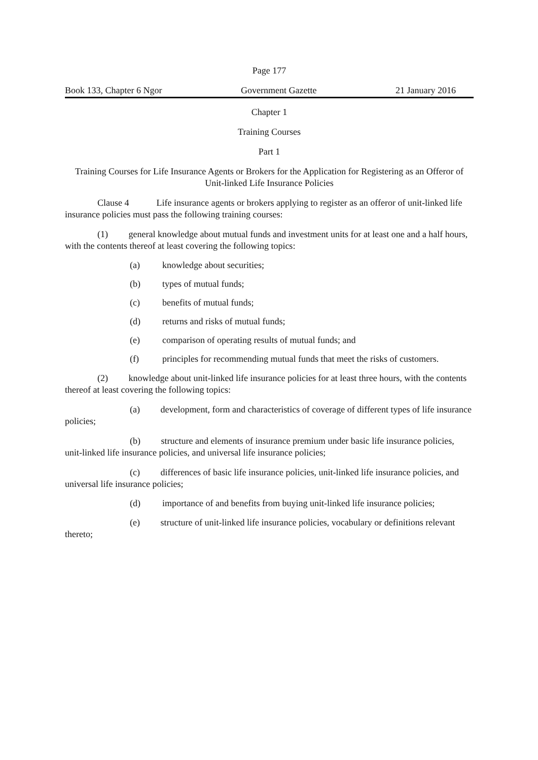Page 177
Book 133, Chapter 6 Ngor Government Gazette 21 January 2016
Chapter 1
Training Courses
Part 1
Training Courses for Life Insurance Agents or Brokers for the Application for Registering as an Offeror of Unit-linked Life Insurance Policies
Clause 4 Life insurance agents or brokers applying to register as an offeror of unit-linked life insurance policies must pass the following training courses:
(1) general knowledge about mutual funds and investment units for at least one and a half hours, with the contents thereof at least covering the following topics:
(a) knowledge about securities;
(b) types of mutual funds;
(c) benefits of mutual funds;
(d) returns and risks of mutual funds;
(e) comparison of operating results of mutual funds; and
(f) principles for recommending mutual funds that meet the risks of customers.
(2) knowledge about unit-linked life insurance policies for at least three hours, with the contents thereof at least covering the following topics:
(a) development, form and characteristics of coverage of different types of life insurance policies;
(b) structure and elements of insurance premium under basic life insurance policies, unit-linked life insurance policies, and universal life insurance policies;
(c) differences of basic life insurance policies, unit-linked life insurance policies, and universal life insurance policies;
(d) importance of and benefits from buying unit-linked life insurance policies;
(e) structure of unit-linked life insurance policies, vocabulary or definitions relevant thereto;